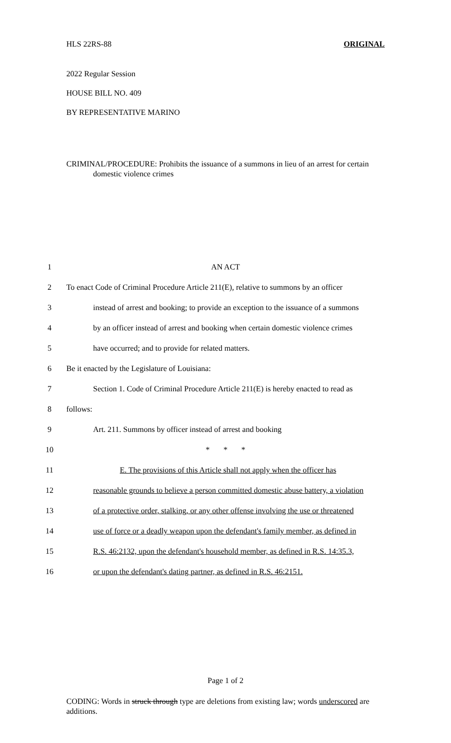HLS 22RS-88 ORIGINAL
2022 Regular Session
HOUSE BILL NO. 409
BY REPRESENTATIVE MARINO
CRIMINAL/PROCEDURE: Prohibits the issuance of a summons in lieu of an arrest for certain domestic violence crimes
1 AN ACT
2 To enact Code of Criminal Procedure Article 211(E), relative to summons by an officer
3 instead of arrest and booking; to provide an exception to the issuance of a summons
4 by an officer instead of arrest and booking when certain domestic violence crimes
5 have occurred; and to provide for related matters.
6 Be it enacted by the Legislature of Louisiana:
7 Section 1. Code of Criminal Procedure Article 211(E) is hereby enacted to read as
8 follows:
9 Art. 211. Summons by officer instead of arrest and booking
10 * * *
11 E. The provisions of this Article shall not apply when the officer has
12 reasonable grounds to believe a person committed domestic abuse battery, a violation
13 of a protective order, stalking, or any other offense involving the use or threatened
14 use of force or a deadly weapon upon the defendant's family member, as defined in
15 R.S. 46:2132, upon the defendant's household member, as defined in R.S. 14:35.3,
16 or upon the defendant's dating partner, as defined in R.S. 46:2151.
Page 1 of 2
CODING: Words in struck through type are deletions from existing law; words underscored are additions.